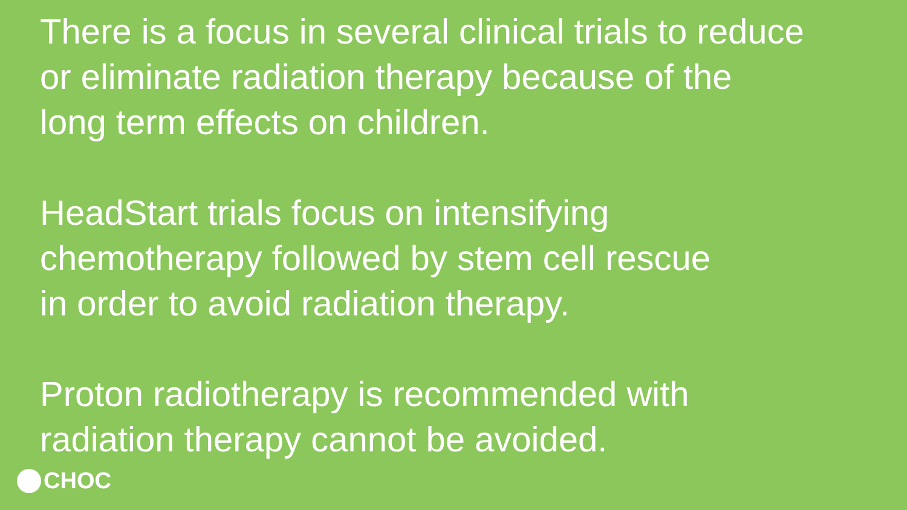There is a focus in several clinical trials to reduce
or eliminate radiation therapy because of the
long term effects on children.
HeadStart trials focus on intensifying
chemotherapy followed by stem cell rescue
in order to avoid radiation therapy.
Proton radiotherapy is recommended with
radiation therapy cannot be avoided.
CHOC